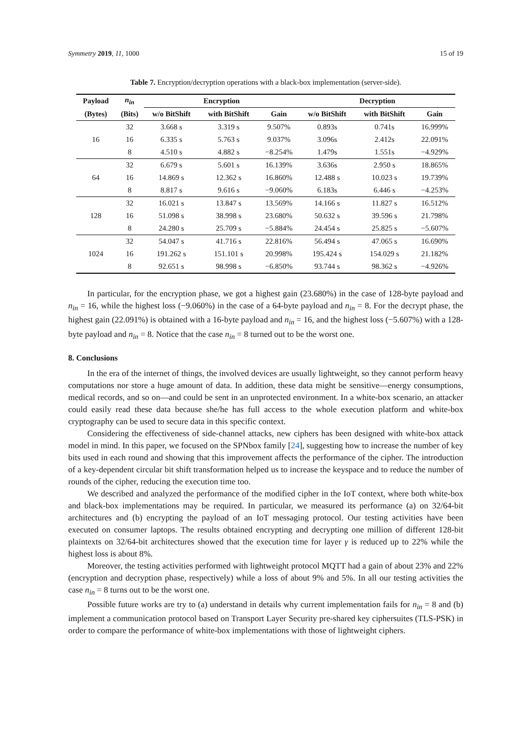Symmetry 2019, 11, 1000 15 of 19
Table 7. Encryption/decryption operations with a black-box implementation (server-side).
| Payload | n<sub>in</sub> | Encryption | | | Decryption | | |
| --- | --- | --- | --- | --- | --- | --- | --- |
| (Bytes) | (Bits) | w/o BitShift | with BitShift | Gain | w/o BitShift | with BitShift | Gain |
| 16 | 32 | 3.668 s | 3.319 s | 9.507% | 0.893s | 0.741s | 16.999% |
| | 16 | 6.335 s | 5.763 s | 9.037% | 3.096s | 2.412s | 22.091% |
| | 8 | 4.510 s | 4.882 s | −8.254% | 1.479s | 1.551s | −4.929% |
| 64 | 32 | 6.679 s | 5.601 s | 16.139% | 3.636s | 2.950 s | 18.865% |
| | 16 | 14.869 s | 12.362 s | 16.860% | 12.488 s | 10.023 s | 19.739% |
| | 8 | 8.817 s | 9.616 s | −9.060% | 6.183s | 6.446 s | −4.253% |
| 128 | 32 | 16.021 s | 13.847 s | 13.569% | 14.166 s | 11.827 s | 16.512% |
| | 16 | 51.098 s | 38.998 s | 23.680% | 50.632 s | 39.596 s | 21.798% |
| | 8 | 24.280 s | 25.709 s | −5.884% | 24.454 s | 25.825 s | −5.607% |
| 1024 | 32 | 54.047 s | 41.716 s | 22.816% | 56.494 s | 47.065 s | 16.690% |
| | 16 | 191.262 s | 151.101 s | 20.998% | 195.424 s | 154.029 s | 21.182% |
| | 8 | 92.651 s | 98.998 s | −6.850% | 93.744 s | 98.362 s | −4.926% |
In particular, for the encryption phase, we got a highest gain (23.680%) in the case of 128-byte payload and n<sub>in</sub> = 16, while the highest loss (−9.060%) in the case of a 64-byte payload and n<sub>in</sub> = 8. For the decrypt phase, the highest gain (22.091%) is obtained with a 16-byte payload and n<sub>in</sub> = 16, and the highest loss (−5.607%) with a 128-byte payload and n<sub>in</sub> = 8. Notice that the case n<sub>in</sub> = 8 turned out to be the worst one.
8. Conclusions
In the era of the internet of things, the involved devices are usually lightweight, so they cannot perform heavy computations nor store a huge amount of data. In addition, these data might be sensitive—energy consumptions, medical records, and so on—and could be sent in an unprotected environment. In a white-box scenario, an attacker could easily read these data because she/he has full access to the whole execution platform and white-box cryptography can be used to secure data in this specific context.
Considering the effectiveness of side-channel attacks, new ciphers has been designed with white-box attack model in mind. In this paper, we focused on the SPNbox family [24], suggesting how to increase the number of key bits used in each round and showing that this improvement affects the performance of the cipher. The introduction of a key-dependent circular bit shift transformation helped us to increase the keyspace and to reduce the number of rounds of the cipher, reducing the execution time too.
We described and analyzed the performance of the modified cipher in the IoT context, where both white-box and black-box implementations may be required. In particular, we measured its performance (a) on 32/64-bit architectures and (b) encrypting the payload of an IoT messaging protocol. Our testing activities have been executed on consumer laptops. The results obtained encrypting and decrypting one million of different 128-bit plaintexts on 32/64-bit architectures showed that the execution time for layer γ is reduced up to 22% while the highest loss is about 8%.
Moreover, the testing activities performed with lightweight protocol MQTT had a gain of about 23% and 22% (encryption and decryption phase, respectively) while a loss of about 9% and 5%. In all our testing activities the case n<sub>in</sub> = 8 turns out to be the worst one.
Possible future works are try to (a) understand in details why current implementation fails for n<sub>in</sub> = 8 and (b) implement a communication protocol based on Transport Layer Security pre-shared key ciphersuites (TLS-PSK) in order to compare the performance of white-box implementations with those of lightweight ciphers.